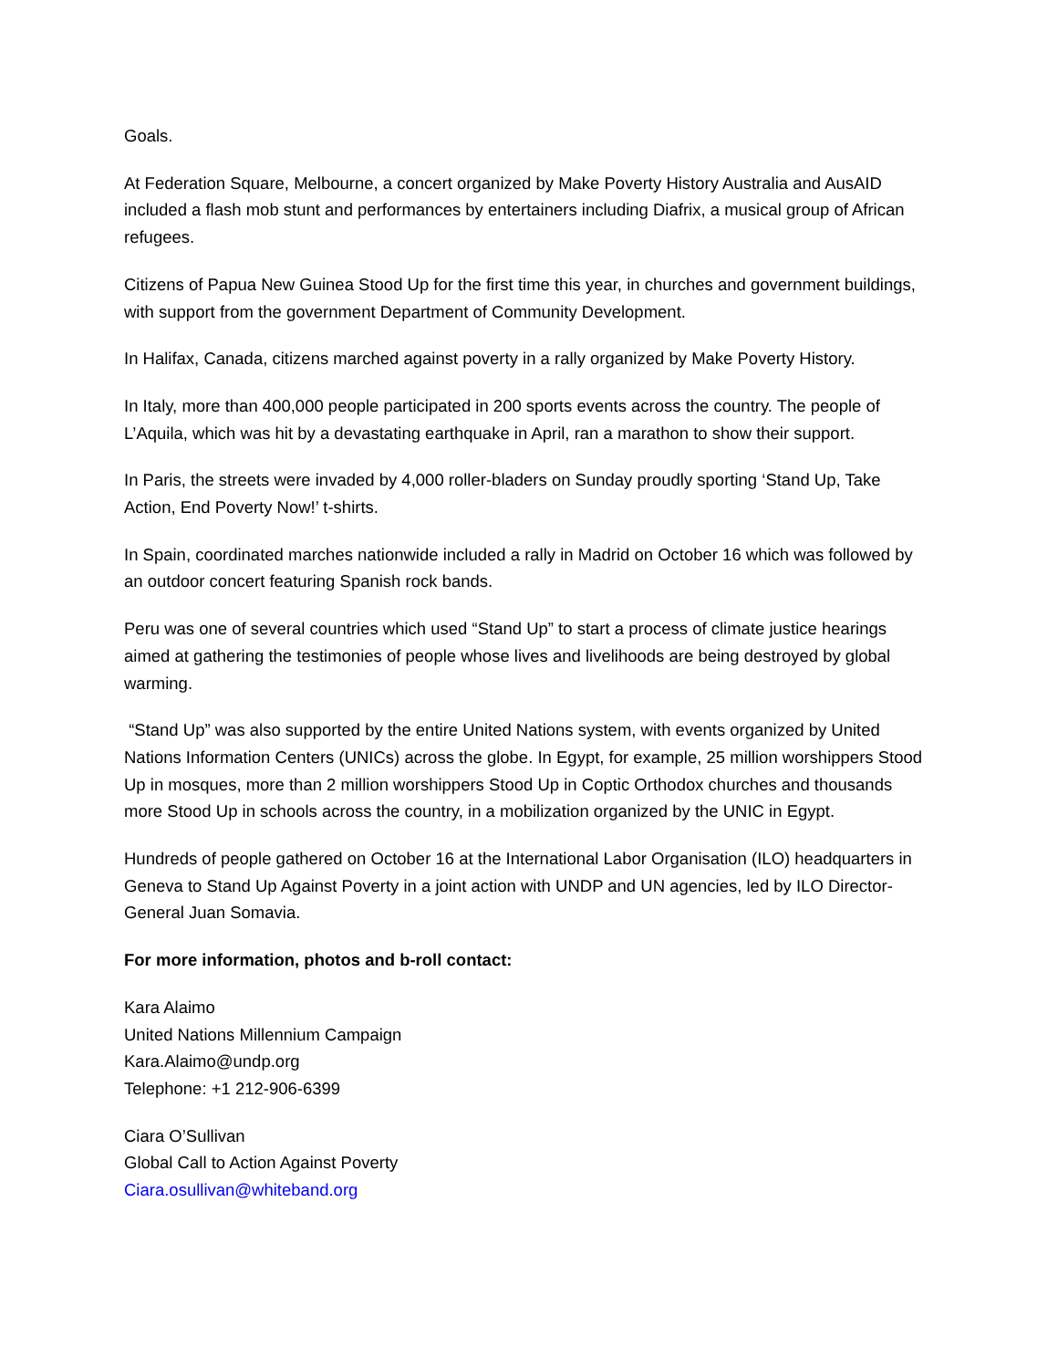Goals.
At Federation Square, Melbourne, a concert organized by Make Poverty History Australia and AusAID included a flash mob stunt and performances by entertainers including Diafrix, a musical group of African refugees.
Citizens of Papua New Guinea Stood Up for the first time this year, in churches and government buildings, with support from the government Department of Community Development.
In Halifax, Canada, citizens marched against poverty in a rally organized by Make Poverty History.
In Italy, more than 400,000 people participated in 200 sports events across the country. The people of L’Aquila, which was hit by a devastating earthquake in April, ran a marathon to show their support.
In Paris, the streets were invaded by 4,000 roller-bladers on Sunday proudly sporting ‘Stand Up, Take Action, End Poverty Now!’ t-shirts.
In Spain, coordinated marches nationwide included a rally in Madrid on October 16 which was followed by an outdoor concert featuring Spanish rock bands.
Peru was one of several countries which used “Stand Up” to start a process of climate justice hearings aimed at gathering the testimonies of people whose lives and livelihoods are being destroyed by global warming.
“Stand Up” was also supported by the entire United Nations system, with events organized by United Nations Information Centers (UNICs) across the globe. In Egypt, for example, 25 million worshippers Stood Up in mosques, more than 2 million worshippers Stood Up in Coptic Orthodox churches and thousands more Stood Up in schools across the country, in a mobilization organized by the UNIC in Egypt.
Hundreds of people gathered on October 16 at the International Labor Organisation (ILO) headquarters in Geneva to Stand Up Against Poverty in a joint action with UNDP and UN agencies, led by ILO Director-General Juan Somavia.
For more information, photos and b-roll contact:
Kara Alaimo
United Nations Millennium Campaign
Kara.Alaimo@undp.org
Telephone: +1 212-906-6399
Ciara O’Sullivan
Global Call to Action Against Poverty
Ciara.osullivan@whiteband.org